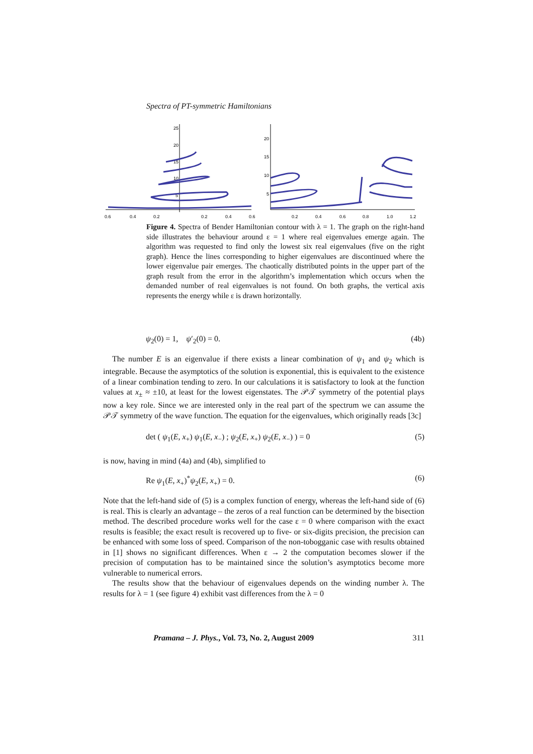Spectra of PT-symmetric Hamiltonians
25
20
15
10
5
0.6
0.4
0.2
0.2
0.4
0.6
20
15
10
5
0.2
0.4
0.6
0.8
1.0
1.2
Figure 4. Spectra of Bender Hamiltonian contour with λ = 1. The graph on the right-hand side illustrates the behaviour around ε = 1 where real eigenvalues emerge again. The algorithm was requested to find only the lowest six real eigenvalues (five on the right graph). Hence the lines corresponding to higher eigenvalues are discontinued where the lower eigenvalue pair emerges. The chaotically distributed points in the upper part of the graph result from the error in the algorithm’s implementation which occurs when the demanded number of real eigenvalues is not found. On both graphs, the vertical axis represents the energy while ε is drawn horizontally.
ψ<sub>2</sub>(0) = 1, ψ′<sub>2</sub>(0) = 0. (4b)
The number E is an eigenvalue if there exists a linear combination of ψ<sub>1</sub> and ψ<sub>2</sub> which is integrable. Because the asymptotics of the solution is exponential, this is equivalent to the existence of a linear combination tending to zero. In our calculations it is satisfactory to look at the function values at x<sub>±</sub> ≈ ±10, at least for the lowest eigenstates. The 𝒫𝒯 symmetry of the potential plays now a key role. Since we are interested only in the real part of the spectrum we can assume the 𝒫𝒯 symmetry of the wave function. The equation for the eigenvalues, which originally reads [3c]
det ( ψ<sub>1</sub>(E, x<sub>+</sub>) ψ<sub>1</sub>(E, x<sub>−</sub>) ; ψ<sub>2</sub>(E, x<sub>+</sub>) ψ<sub>2</sub>(E, x<sub>−</sub>) ) = 0 (5)
is now, having in mind (4a) and (4b), simplified to
Re ψ<sub>1</sub>(E, x<sub>+</sub>)<sup>*</sup>ψ<sub>2</sub>(E, x<sub>+</sub>) = 0. (6)
Note that the left-hand side of (5) is a complex function of energy, whereas the left-hand side of (6) is real. This is clearly an advantage – the zeros of a real function can be determined by the bisection method. The described procedure works well for the case ε = 0 where comparison with the exact results is feasible; the exact result is recovered up to five- or six-digits precision, the precision can be enhanced with some loss of speed. Comparison of the non-tobogganic case with results obtained in [1] shows no significant differences. When ε → 2 the computation becomes slower if the precision of computation has to be maintained since the solution’s asymptotics become more vulnerable to numerical errors.
The results show that the behaviour of eigenvalues depends on the winding number λ. The results for λ = 1 (see figure 4) exhibit vast differences from the λ = 0
Pramana – J. Phys., Vol. 73, No. 2, August 2009 311